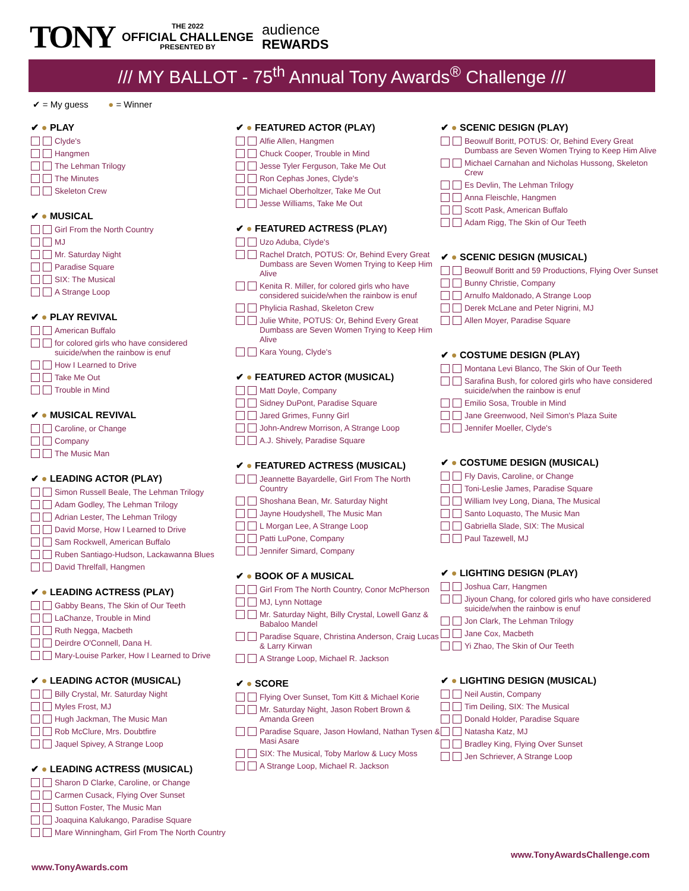TONY
THE 2022
OFFICIAL CHALLENGE
PRESENTED BY
audience
REWARDS
/// MY BALLOT - 75<sup>th</sup> Annual Tony Awards<sup>®</sup> Challenge ///
✔ = My guess ● = Winner
✔ ● PLAY
Clyde's
Hangmen
The Lehman Trilogy
The Minutes
Skeleton Crew
✔ ● MUSICAL
Girl From the North Country
MJ
Mr. Saturday Night
Paradise Square
SIX: The Musical
A Strange Loop
✔ ● PLAY REVIVAL
American Buffalo
for colored girls who have considered suicide/when the rainbow is enuf
How I Learned to Drive
Take Me Out
Trouble in Mind
✔ ● MUSICAL REVIVAL
Caroline, or Change
Company
The Music Man
✔ ● LEADING ACTOR (PLAY)
Simon Russell Beale, The Lehman Trilogy
Adam Godley, The Lehman Trilogy
Adrian Lester, The Lehman Trilogy
David Morse, How I Learned to Drive
Sam Rockwell, American Buffalo
Ruben Santiago-Hudson, Lackawanna Blues
David Threlfall, Hangmen
✔ ● LEADING ACTRESS (PLAY)
Gabby Beans, The Skin of Our Teeth
LaChanze, Trouble in Mind
Ruth Negga, Macbeth
Deirdre O'Connell, Dana H.
Mary-Louise Parker, How I Learned to Drive
✔ ● LEADING ACTOR (MUSICAL)
Billy Crystal, Mr. Saturday Night
Myles Frost, MJ
Hugh Jackman, The Music Man
Rob McClure, Mrs. Doubtfire
Jaquel Spivey, A Strange Loop
✔ ● LEADING ACTRESS (MUSICAL)
Sharon D Clarke, Caroline, or Change
Carmen Cusack, Flying Over Sunset
Sutton Foster, The Music Man
Joaquina Kalukango, Paradise Square
Mare Winningham, Girl From The North Country
✔ ● FEATURED ACTOR (PLAY)
Alfie Allen, Hangmen
Chuck Cooper, Trouble in Mind
Jesse Tyler Ferguson, Take Me Out
Ron Cephas Jones, Clyde's
Michael Oberholtzer, Take Me Out
Jesse Williams, Take Me Out
✔ ● FEATURED ACTRESS (PLAY)
Uzo Aduba, Clyde's
Rachel Dratch, POTUS: Or, Behind Every Great Dumbass are Seven Women Trying to Keep Him Alive
Kenita R. Miller, for colored girls who have considered suicide/when the rainbow is enuf
Phylicia Rashad, Skeleton Crew
Julie White, POTUS: Or, Behind Every Great Dumbass are Seven Women Trying to Keep Him Alive
Kara Young, Clyde's
✔ ● FEATURED ACTOR (MUSICAL)
Matt Doyle, Company
Sidney DuPont, Paradise Square
Jared Grimes, Funny Girl
John-Andrew Morrison, A Strange Loop
A.J. Shively, Paradise Square
✔ ● FEATURED ACTRESS (MUSICAL)
Jeannette Bayardelle, Girl From The North Country
Shoshana Bean, Mr. Saturday Night
Jayne Houdyshell, The Music Man
L Morgan Lee, A Strange Loop
Patti LuPone, Company
Jennifer Simard, Company
✔ ● BOOK OF A MUSICAL
Girl From The North Country, Conor McPherson
MJ, Lynn Nottage
Mr. Saturday Night, Billy Crystal, Lowell Ganz & Babaloo Mandel
Paradise Square, Christina Anderson, Craig Lucas & Larry Kirwan
A Strange Loop, Michael R. Jackson
✔ ● SCORE
Flying Over Sunset, Tom Kitt & Michael Korie
Mr. Saturday Night, Jason Robert Brown & Amanda Green
Paradise Square, Jason Howland, Nathan Tysen & Masi Asare
SIX: The Musical, Toby Marlow & Lucy Moss
A Strange Loop, Michael R. Jackson
✔ ● SCENIC DESIGN (PLAY)
Beowulf Boritt, POTUS: Or, Behind Every Great Dumbass are Seven Women Trying to Keep Him Alive
Michael Carnahan and Nicholas Hussong, Skeleton Crew
Es Devlin, The Lehman Trilogy
Anna Fleischle, Hangmen
Scott Pask, American Buffalo
Adam Rigg, The Skin of Our Teeth
✔ ● SCENIC DESIGN (MUSICAL)
Beowulf Boritt and 59 Productions, Flying Over Sunset
Bunny Christie, Company
Arnulfo Maldonado, A Strange Loop
Derek McLane and Peter Nigrini, MJ
Allen Moyer, Paradise Square
✔ ● COSTUME DESIGN (PLAY)
Montana Levi Blanco, The Skin of Our Teeth
Sarafina Bush, for colored girls who have considered suicide/when the rainbow is enuf
Emilio Sosa, Trouble in Mind
Jane Greenwood, Neil Simon's Plaza Suite
Jennifer Moeller, Clyde's
✔ ● COSTUME DESIGN (MUSICAL)
Fly Davis, Caroline, or Change
Toni-Leslie James, Paradise Square
William Ivey Long, Diana, The Musical
Santo Loquasto, The Music Man
Gabriella Slade, SIX: The Musical
Paul Tazewell, MJ
✔ ● LIGHTING DESIGN (PLAY)
Joshua Carr, Hangmen
Jiyoun Chang, for colored girls who have considered suicide/when the rainbow is enuf
Jon Clark, The Lehman Trilogy
Jane Cox, Macbeth
Yi Zhao, The Skin of Our Teeth
✔ ● LIGHTING DESIGN (MUSICAL)
Neil Austin, Company
Tim Deiling, SIX: The Musical
Donald Holder, Paradise Square
Natasha Katz, MJ
Bradley King, Flying Over Sunset
Jen Schriever, A Strange Loop
www.TonyAwardsChallenge.com
www.TonyAwards.com